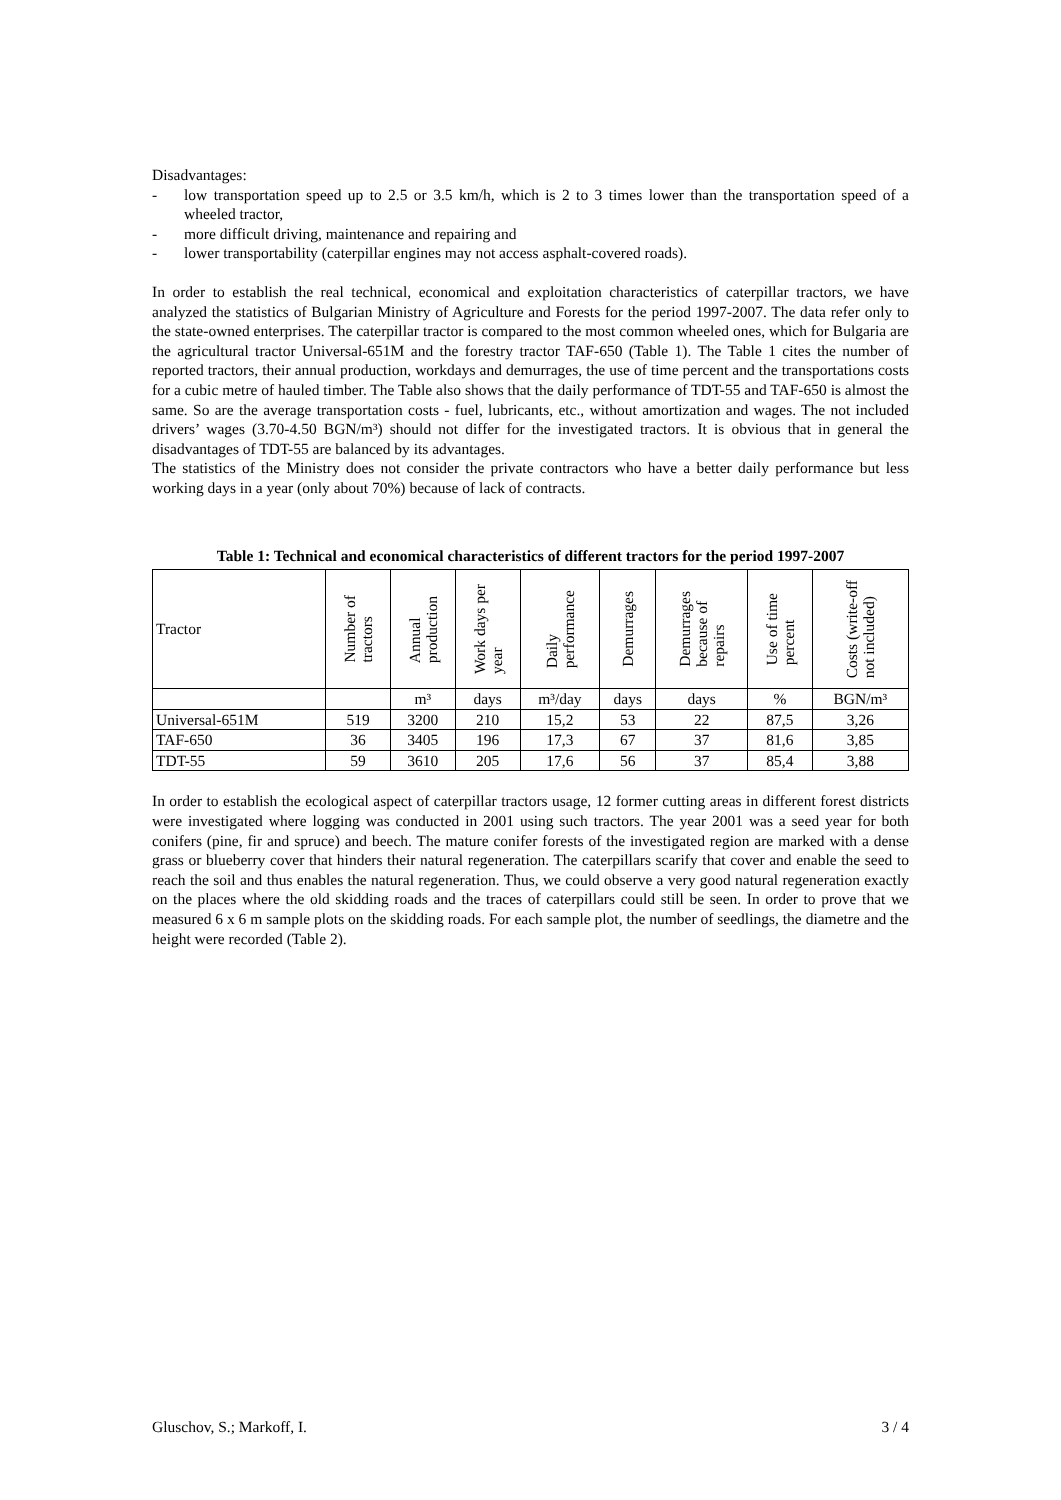Disadvantages:
- low transportation speed up to 2.5 or 3.5 km/h, which is 2 to 3 times lower than the transportation speed of a wheeled tractor,
- more difficult driving, maintenance and repairing and
- lower transportability (caterpillar engines may not access asphalt-covered roads).
In order to establish the real technical, economical and exploitation characteristics of caterpillar tractors, we have analyzed the statistics of Bulgarian Ministry of Agriculture and Forests for the period 1997-2007. The data refer only to the state-owned enterprises. The caterpillar tractor is compared to the most common wheeled ones, which for Bulgaria are the agricultural tractor Universal-651M and the forestry tractor TAF-650 (Table 1). The Table 1 cites the number of reported tractors, their annual production, workdays and demurrages, the use of time percent and the transportations costs for a cubic metre of hauled timber. The Table also shows that the daily performance of TDT-55 and TAF-650 is almost the same. So are the average transportation costs - fuel, lubricants, etc., without amortization and wages. The not included drivers’ wages (3.70-4.50 BGN/m³) should not differ for the investigated tractors. It is obvious that in general the disadvantages of TDT-55 are balanced by its advantages.
The statistics of the Ministry does not consider the private contractors who have a better daily performance but less working days in a year (only about 70%) because of lack of contracts.
Table 1: Technical and economical characteristics of different tractors for the period 1997-2007
| Tractor | Number of tractors | Annual production | Work days per year | Daily performance | Demurrages | Demurrages because of repairs | Use of time percent | Costs (write-off not included) |
| --- | --- | --- | --- | --- | --- | --- | --- | --- |
| | | m³ | days | m³/day | days | days | % | BGN/m³ |
| Universal-651M | 519 | 3200 | 210 | 15,2 | 53 | 22 | 87,5 | 3,26 |
| TAF-650 | 36 | 3405 | 196 | 17,3 | 67 | 37 | 81,6 | 3,85 |
| TDT-55 | 59 | 3610 | 205 | 17,6 | 56 | 37 | 85,4 | 3,88 |
In order to establish the ecological aspect of caterpillar tractors usage, 12 former cutting areas in different forest districts were investigated where logging was conducted in 2001 using such tractors. The year 2001 was a seed year for both conifers (pine, fir and spruce) and beech. The mature conifer forests of the investigated region are marked with a dense grass or blueberry cover that hinders their natural regeneration. The caterpillars scarify that cover and enable the seed to reach the soil and thus enables the natural regeneration. Thus, we could observe a very good natural regeneration exactly on the places where the old skidding roads and the traces of caterpillars could still be seen. In order to prove that we measured 6 x 6 m sample plots on the skidding roads. For each sample plot, the number of seedlings, the diametre and the height were recorded (Table 2).
Gluschov, S.; Markoff, I. 3 / 4